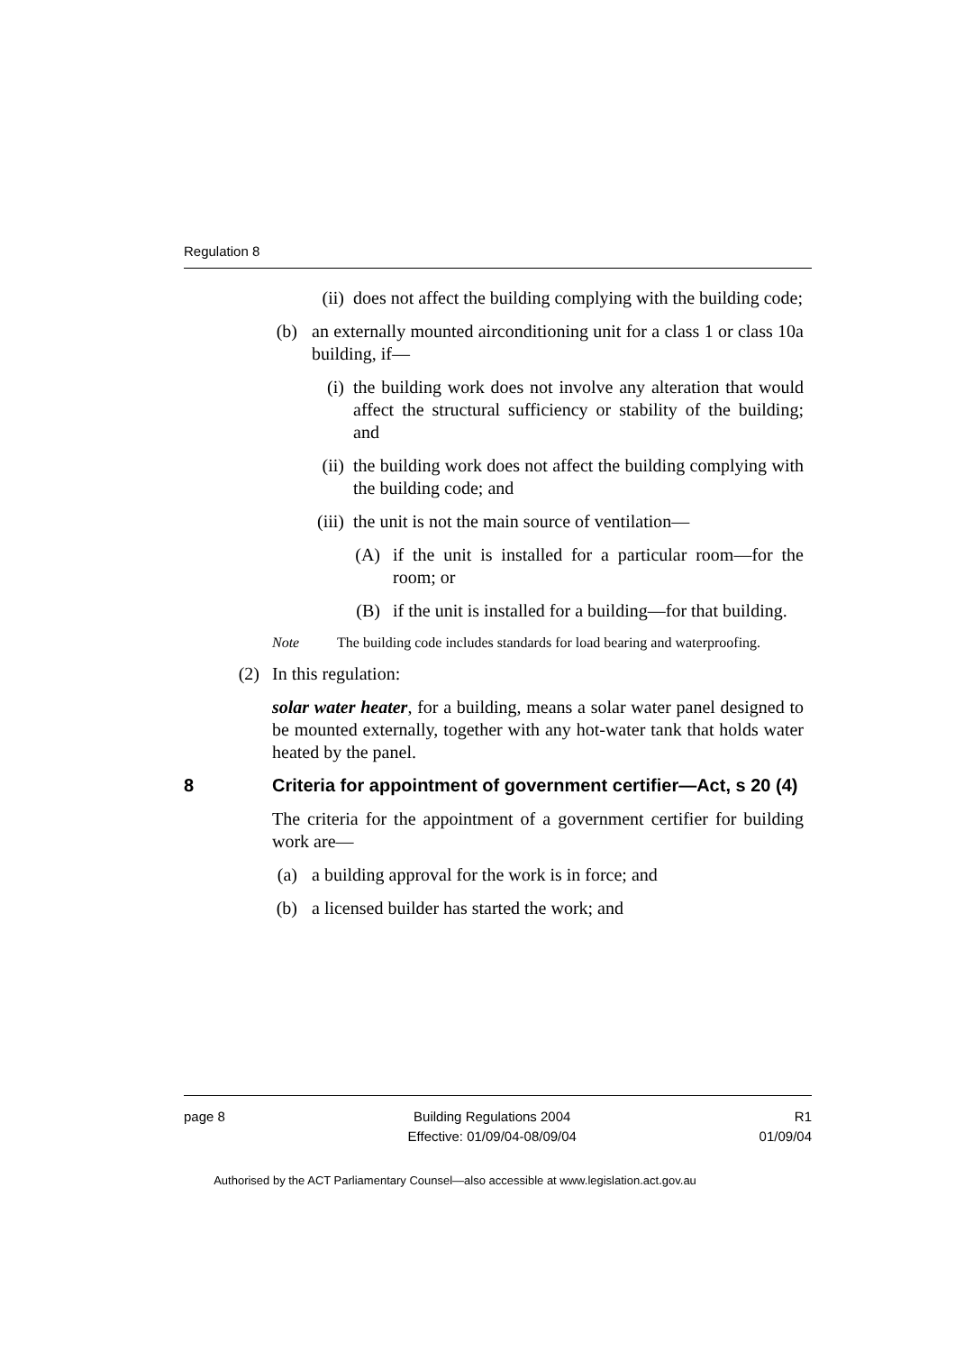Regulation 8
(ii) does not affect the building complying with the building code;
(b) an externally mounted airconditioning unit for a class 1 or class 10a building, if—
(i) the building work does not involve any alteration that would affect the structural sufficiency or stability of the building; and
(ii) the building work does not affect the building complying with the building code; and
(iii) the unit is not the main source of ventilation—
(A) if the unit is installed for a particular room—for the room; or
(B) if the unit is installed for a building—for that building.
Note The building code includes standards for load bearing and waterproofing.
(2) In this regulation:
solar water heater, for a building, means a solar water panel designed to be mounted externally, together with any hot-water tank that holds water heated by the panel.
8 Criteria for appointment of government certifier—Act, s 20 (4)
The criteria for the appointment of a government certifier for building work are—
(a) a building approval for the work is in force; and
(b) a licensed builder has started the work; and
page 8 Building Regulations 2004
Effective: 01/09/04-08/09/04 R1
01/09/04
Authorised by the ACT Parliamentary Counsel—also accessible at www.legislation.act.gov.au